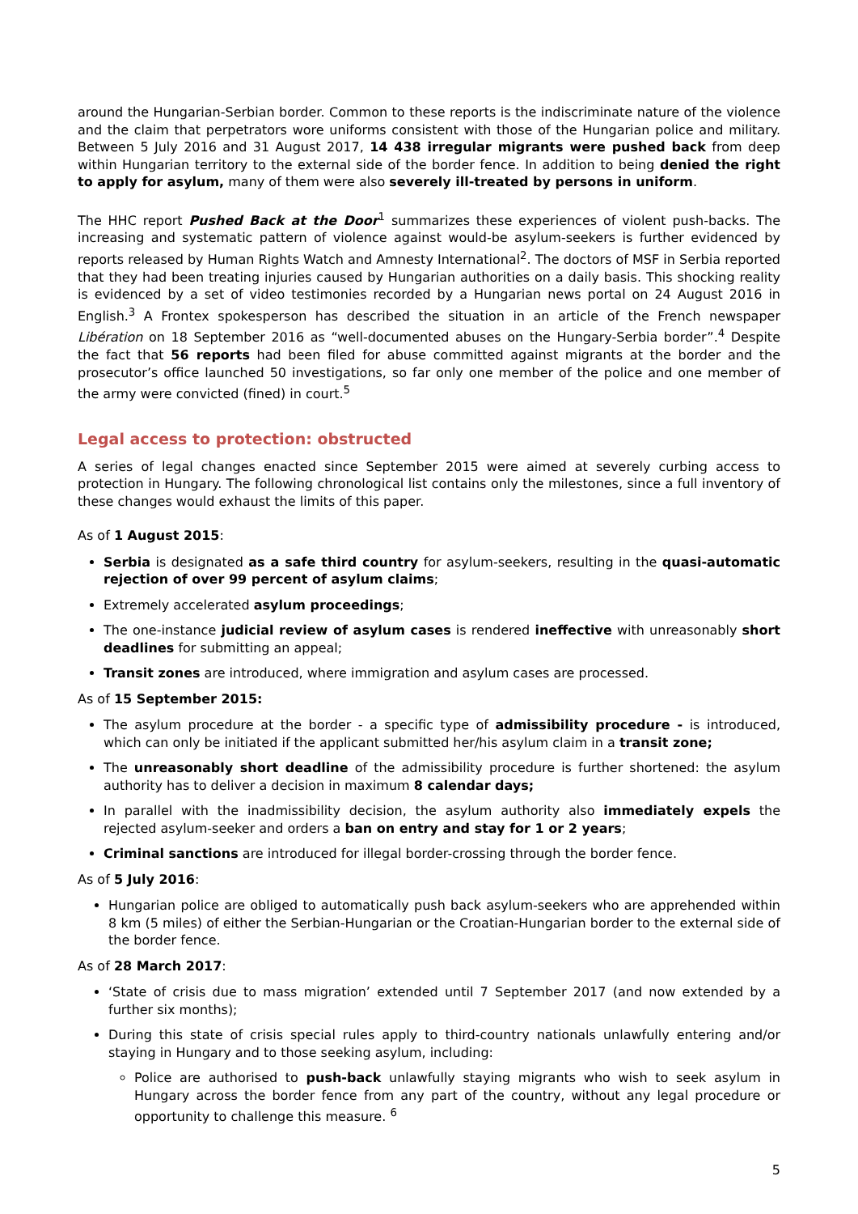around the Hungarian-Serbian border. Common to these reports is the indiscriminate nature of the violence and the claim that perpetrators wore uniforms consistent with those of the Hungarian police and military. Between 5 July 2016 and 31 August 2017, 14 438 irregular migrants were pushed back from deep within Hungarian territory to the external side of the border fence. In addition to being denied the right to apply for asylum, many of them were also severely ill-treated by persons in uniform.
The HHC report Pushed Back at the Door<sup>1</sup> summarizes these experiences of violent push-backs. The increasing and systematic pattern of violence against would-be asylum-seekers is further evidenced by reports released by Human Rights Watch and Amnesty International<sup>2</sup>. The doctors of MSF in Serbia reported that they had been treating injuries caused by Hungarian authorities on a daily basis. This shocking reality is evidenced by a set of video testimonies recorded by a Hungarian news portal on 24 August 2016 in English.<sup>3</sup> A Frontex spokesperson has described the situation in an article of the French newspaper Libération on 18 September 2016 as “well-documented abuses on the Hungary-Serbia border”.<sup>4</sup> Despite the fact that 56 reports had been filed for abuse committed against migrants at the border and the prosecutor’s office launched 50 investigations, so far only one member of the police and one member of the army were convicted (fined) in court.<sup>5</sup>
Legal access to protection: obstructed
A series of legal changes enacted since September 2015 were aimed at severely curbing access to protection in Hungary. The following chronological list contains only the milestones, since a full inventory of these changes would exhaust the limits of this paper.
As of 1 August 2015:
Serbia is designated as a safe third country for asylum-seekers, resulting in the quasi-automatic rejection of over 99 percent of asylum claims;
Extremely accelerated asylum proceedings;
The one-instance judicial review of asylum cases is rendered ineffective with unreasonably short deadlines for submitting an appeal;
Transit zones are introduced, where immigration and asylum cases are processed.
As of 15 September 2015:
The asylum procedure at the border - a specific type of admissibility procedure - is introduced, which can only be initiated if the applicant submitted her/his asylum claim in a transit zone;
The unreasonably short deadline of the admissibility procedure is further shortened: the asylum authority has to deliver a decision in maximum 8 calendar days;
In parallel with the inadmissibility decision, the asylum authority also immediately expels the rejected asylum-seeker and orders a ban on entry and stay for 1 or 2 years;
Criminal sanctions are introduced for illegal border-crossing through the border fence.
As of 5 July 2016:
Hungarian police are obliged to automatically push back asylum-seekers who are apprehended within 8 km (5 miles) of either the Serbian-Hungarian or the Croatian-Hungarian border to the external side of the border fence.
As of 28 March 2017:
‘State of crisis due to mass migration’ extended until 7 September 2017 (and now extended by a further six months);
During this state of crisis special rules apply to third-country nationals unlawfully entering and/or staying in Hungary and to those seeking asylum, including:
Police are authorised to push-back unlawfully staying migrants who wish to seek asylum in Hungary across the border fence from any part of the country, without any legal procedure or opportunity to challenge this measure. <sup>6</sup>
5